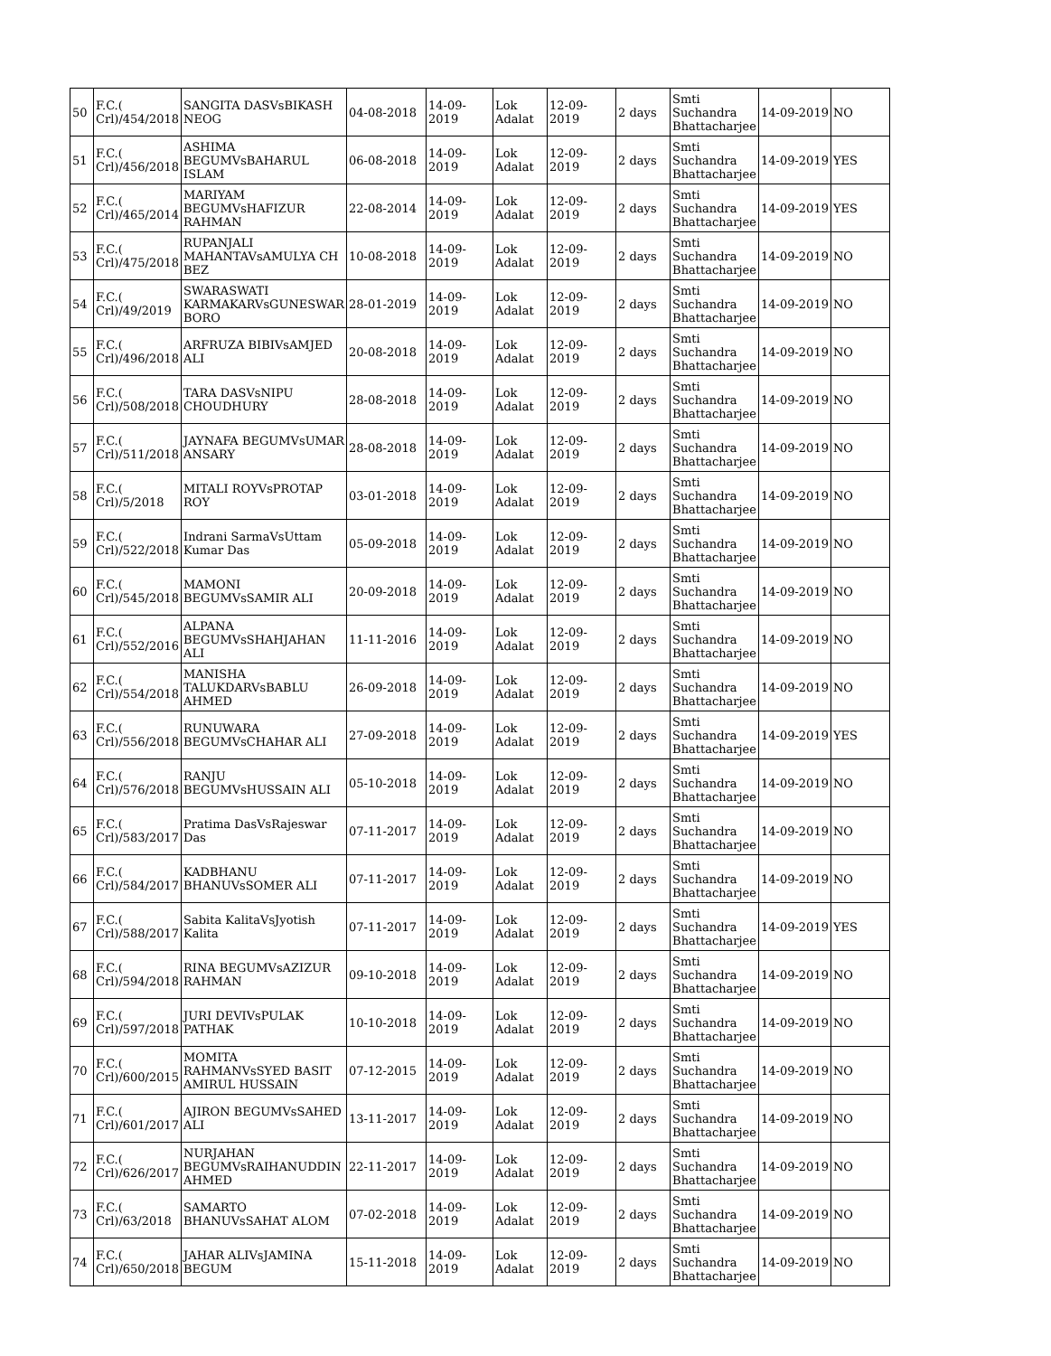| 50 | F.C.( Crl)/454/2018 | SANGITA DASVsBIKASH NEOG | 04-08-2018 | 14-09-2019 | Lok Adalat | 12-09-2019 | 2 days | Smti Suchandra Bhattacharjee | 14-09-2019 | NO |
| 51 | F.C.( Crl)/456/2018 | ASHIMA BEGUMVsBAHARUL ISLAM | 06-08-2018 | 14-09-2019 | Lok Adalat | 12-09-2019 | 2 days | Smti Suchandra Bhattacharjee | 14-09-2019 | YES |
| 52 | F.C.( Crl)/465/2014 | MARIYAM BEGUMVsHAFIZUR RAHMAN | 22-08-2014 | 14-09-2019 | Lok Adalat | 12-09-2019 | 2 days | Smti Suchandra Bhattacharjee | 14-09-2019 | YES |
| 53 | F.C.( Crl)/475/2018 | RUPANJALI MAHANTAVsAMULYA CH BEZ | 10-08-2018 | 14-09-2019 | Lok Adalat | 12-09-2019 | 2 days | Smti Suchandra Bhattacharjee | 14-09-2019 | NO |
| 54 | F.C.( Crl)/49/2019 | SWARASWATI KARMAKARVsGUNESWAR BORO | 28-01-2019 | 14-09-2019 | Lok Adalat | 12-09-2019 | 2 days | Smti Suchandra Bhattacharjee | 14-09-2019 | NO |
| 55 | F.C.( Crl)/496/2018 | ARFRUZA BIBIVsAMJED ALI | 20-08-2018 | 14-09-2019 | Lok Adalat | 12-09-2019 | 2 days | Smti Suchandra Bhattacharjee | 14-09-2019 | NO |
| 56 | F.C.( Crl)/508/2018 | TARA DASVsNIPU CHOUDHURY | 28-08-2018 | 14-09-2019 | Lok Adalat | 12-09-2019 | 2 days | Smti Suchandra Bhattacharjee | 14-09-2019 | NO |
| 57 | F.C.( Crl)/511/2018 | JAYNAFA BEGUMVsUMAR ANSARY | 28-08-2018 | 14-09-2019 | Lok Adalat | 12-09-2019 | 2 days | Smti Suchandra Bhattacharjee | 14-09-2019 | NO |
| 58 | F.C.( Crl)/5/2018 | MITALI ROYVsPROTAP ROY | 03-01-2018 | 14-09-2019 | Lok Adalat | 12-09-2019 | 2 days | Smti Suchandra Bhattacharjee | 14-09-2019 | NO |
| 59 | F.C.( Crl)/522/2018 | Indrani SarmaVsUttam Kumar Das | 05-09-2018 | 14-09-2019 | Lok Adalat | 12-09-2019 | 2 days | Smti Suchandra Bhattacharjee | 14-09-2019 | NO |
| 60 | F.C.( Crl)/545/2018 | MAMONI BEGUMVsSAMIR ALI | 20-09-2018 | 14-09-2019 | Lok Adalat | 12-09-2019 | 2 days | Smti Suchandra Bhattacharjee | 14-09-2019 | NO |
| 61 | F.C.( Crl)/552/2016 | ALPANA BEGUMVsSHAHJAHAN ALI | 11-11-2016 | 14-09-2019 | Lok Adalat | 12-09-2019 | 2 days | Smti Suchandra Bhattacharjee | 14-09-2019 | NO |
| 62 | F.C.( Crl)/554/2018 | MANISHA TALUKDARVsBABLU AHMED | 26-09-2018 | 14-09-2019 | Lok Adalat | 12-09-2019 | 2 days | Smti Suchandra Bhattacharjee | 14-09-2019 | NO |
| 63 | F.C.( Crl)/556/2018 | RUNUWARA BEGUMVsCHAHAR ALI | 27-09-2018 | 14-09-2019 | Lok Adalat | 12-09-2019 | 2 days | Smti Suchandra Bhattacharjee | 14-09-2019 | YES |
| 64 | F.C.( Crl)/576/2018 | RANJU BEGUMVsHUSSAIN ALI | 05-10-2018 | 14-09-2019 | Lok Adalat | 12-09-2019 | 2 days | Smti Suchandra Bhattacharjee | 14-09-2019 | NO |
| 65 | F.C.( Crl)/583/2017 | Pratima DasVsRajeswar Das | 07-11-2017 | 14-09-2019 | Lok Adalat | 12-09-2019 | 2 days | Smti Suchandra Bhattacharjee | 14-09-2019 | NO |
| 66 | F.C.( Crl)/584/2017 | KADBHANU BHANUVsSOMER ALI | 07-11-2017 | 14-09-2019 | Lok Adalat | 12-09-2019 | 2 days | Smti Suchandra Bhattacharjee | 14-09-2019 | NO |
| 67 | F.C.( Crl)/588/2017 | Sabita KalitaVsJyotish Kalita | 07-11-2017 | 14-09-2019 | Lok Adalat | 12-09-2019 | 2 days | Smti Suchandra Bhattacharjee | 14-09-2019 | YES |
| 68 | F.C.( Crl)/594/2018 | RINA BEGUMVsAZIZUR RAHMAN | 09-10-2018 | 14-09-2019 | Lok Adalat | 12-09-2019 | 2 days | Smti Suchandra Bhattacharjee | 14-09-2019 | NO |
| 69 | F.C.( Crl)/597/2018 | JURI DEVIVsPULAK PATHAK | 10-10-2018 | 14-09-2019 | Lok Adalat | 12-09-2019 | 2 days | Smti Suchandra Bhattacharjee | 14-09-2019 | NO |
| 70 | F.C.( Crl)/600/2015 | MOMITA RAHMANVsSYED BASIT AMIRUL HUSSAIN | 07-12-2015 | 14-09-2019 | Lok Adalat | 12-09-2019 | 2 days | Smti Suchandra Bhattacharjee | 14-09-2019 | NO |
| 71 | F.C.( Crl)/601/2017 | AJIRON BEGUMVsSAHED ALI | 13-11-2017 | 14-09-2019 | Lok Adalat | 12-09-2019 | 2 days | Smti Suchandra Bhattacharjee | 14-09-2019 | NO |
| 72 | F.C.( Crl)/626/2017 | NURJAHAN BEGUMVsRAIHANUDDIN AHMED | 22-11-2017 | 14-09-2019 | Lok Adalat | 12-09-2019 | 2 days | Smti Suchandra Bhattacharjee | 14-09-2019 | NO |
| 73 | F.C.( Crl)/63/2018 | SAMARTO BHANUVsSAHAT ALOM | 07-02-2018 | 14-09-2019 | Lok Adalat | 12-09-2019 | 2 days | Smti Suchandra Bhattacharjee | 14-09-2019 | NO |
| 74 | F.C.( Crl)/650/2018 | JAHAR ALIVsJAMINA BEGUM | 15-11-2018 | 14-09-2019 | Lok Adalat | 12-09-2019 | 2 days | Smti Suchandra Bhattacharjee | 14-09-2019 | NO |